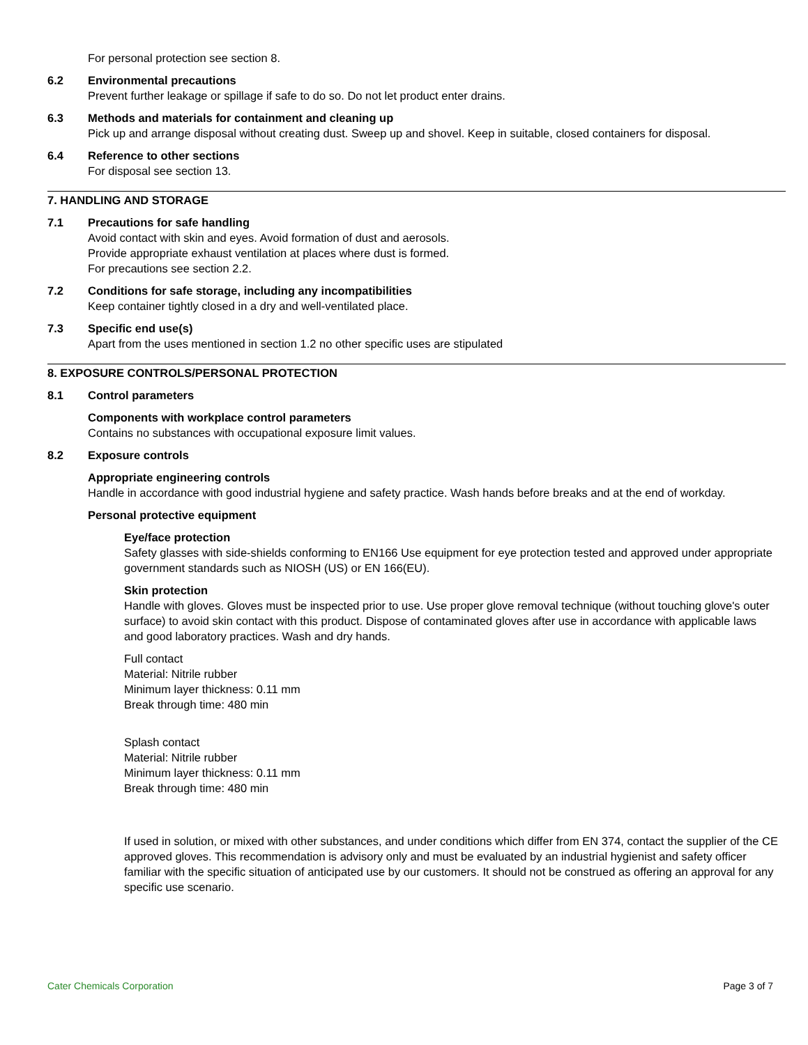For personal protection see section 8.
6.2 Environmental precautions
Prevent further leakage or spillage if safe to do so. Do not let product enter drains.
6.3 Methods and materials for containment and cleaning up
Pick up and arrange disposal without creating dust. Sweep up and shovel. Keep in suitable, closed containers for disposal.
6.4 Reference to other sections
For disposal see section 13.
7. HANDLING AND STORAGE
7.1 Precautions for safe handling
Avoid contact with skin and eyes. Avoid formation of dust and aerosols.
Provide appropriate exhaust ventilation at places where dust is formed.
For precautions see section 2.2.
7.2 Conditions for safe storage, including any incompatibilities
Keep container tightly closed in a dry and well-ventilated place.
7.3 Specific end use(s)
Apart from the uses mentioned in section 1.2 no other specific uses are stipulated
8. EXPOSURE CONTROLS/PERSONAL PROTECTION
8.1 Control parameters
Components with workplace control parameters
Contains no substances with occupational exposure limit values.
8.2 Exposure controls
Appropriate engineering controls
Handle in accordance with good industrial hygiene and safety practice. Wash hands before breaks and at the end of workday.
Personal protective equipment
Eye/face protection
Safety glasses with side-shields conforming to EN166 Use equipment for eye protection tested and approved under appropriate government standards such as NIOSH (US) or EN 166(EU).
Skin protection
Handle with gloves. Gloves must be inspected prior to use. Use proper glove removal technique (without touching glove's outer surface) to avoid skin contact with this product. Dispose of contaminated gloves after use in accordance with applicable laws and good laboratory practices. Wash and dry hands.
Full contact
Material: Nitrile rubber
Minimum layer thickness: 0.11 mm
Break through time: 480 min
Splash contact
Material: Nitrile rubber
Minimum layer thickness: 0.11 mm
Break through time: 480 min
If used in solution, or mixed with other substances, and under conditions which differ from EN 374, contact the supplier of the CE approved gloves. This recommendation is advisory only and must be evaluated by an industrial hygienist and safety officer familiar with the specific situation of anticipated use by our customers. It should not be construed as offering an approval for any specific use scenario.
Cater Chemicals Corporation Page 3 of 7